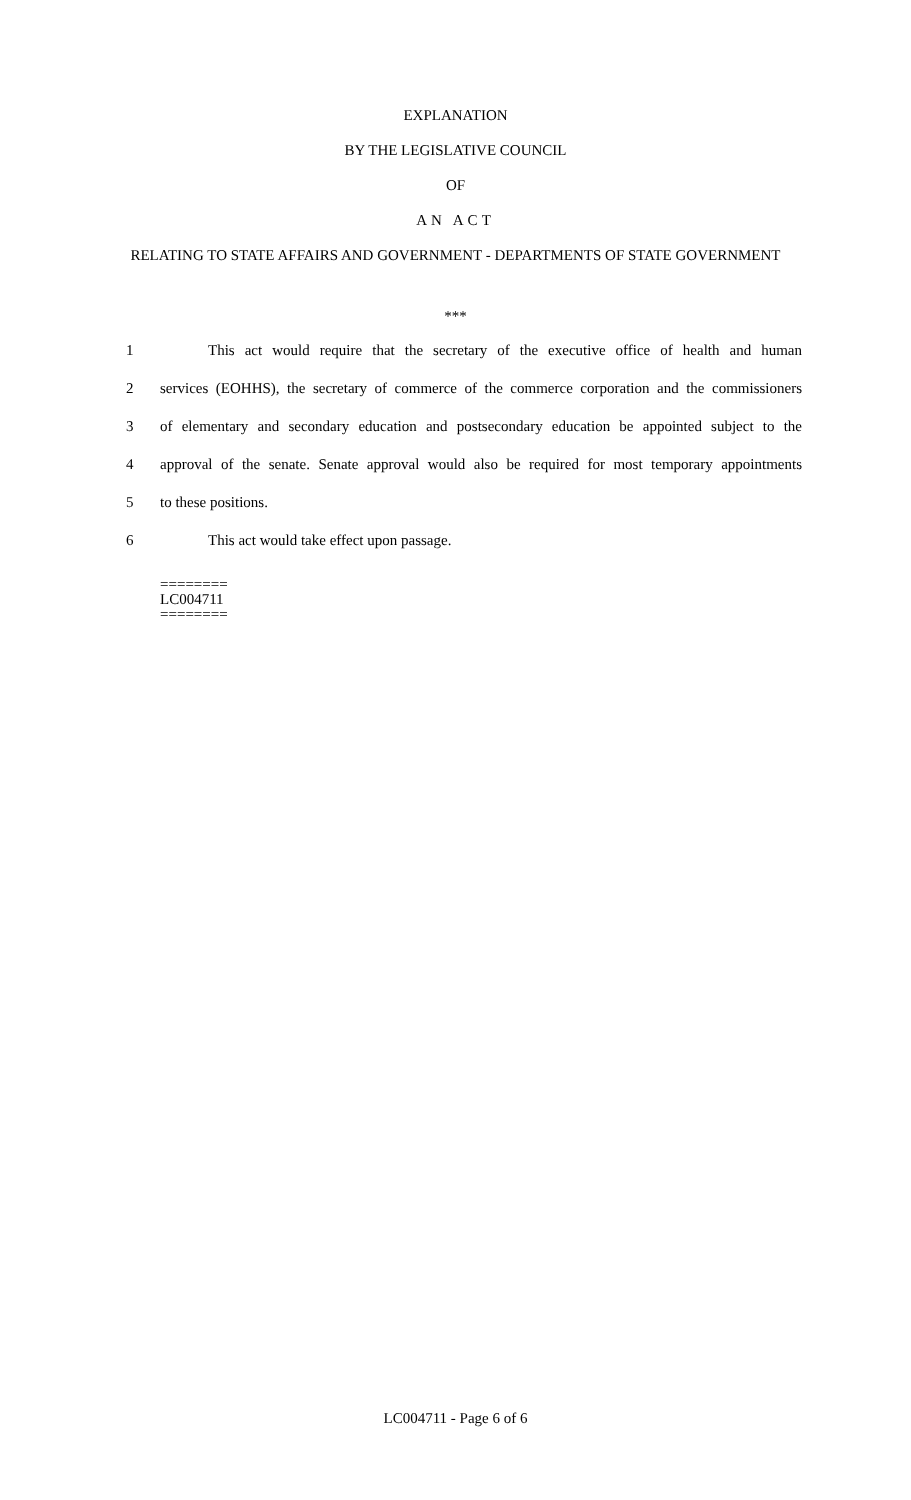EXPLANATION
BY THE LEGISLATIVE COUNCIL
OF
AN ACT
RELATING TO STATE AFFAIRS AND GOVERNMENT - DEPARTMENTS OF STATE GOVERNMENT
***
1 This act would require that the secretary of the executive office of health and human
2 services (EOHHS), the secretary of commerce of the commerce corporation and the commissioners
3 of elementary and secondary education and postsecondary education be appointed subject to the
4 approval of the senate. Senate approval would also be required for most temporary appointments
5 to these positions.
6 This act would take effect upon passage.
========
LC004711
========
LC004711 - Page 6 of 6